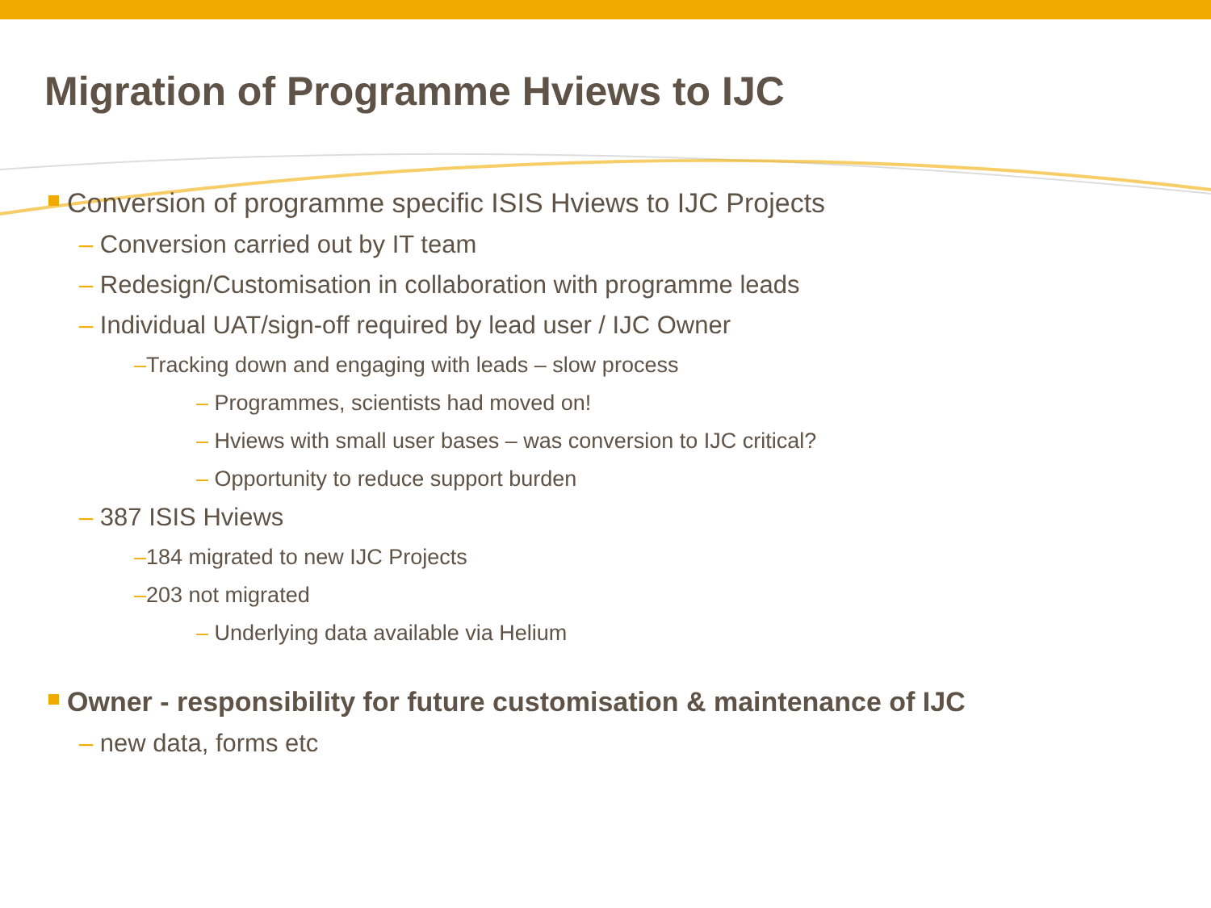Migration of Programme Hviews to IJC
Conversion of programme specific ISIS Hviews to IJC Projects
– Conversion carried out by IT team
– Redesign/Customisation in collaboration with programme leads
– Individual UAT/sign-off required by lead user / IJC Owner
–Tracking down and engaging with leads – slow process
– Programmes, scientists had moved on!
– Hviews with small user bases – was conversion to IJC critical?
– Opportunity to reduce support burden
– 387 ISIS Hviews
–184 migrated to new IJC Projects
–203 not migrated
– Underlying data available via Helium
Owner - responsibility for future customisation & maintenance of IJC
– new data, forms etc